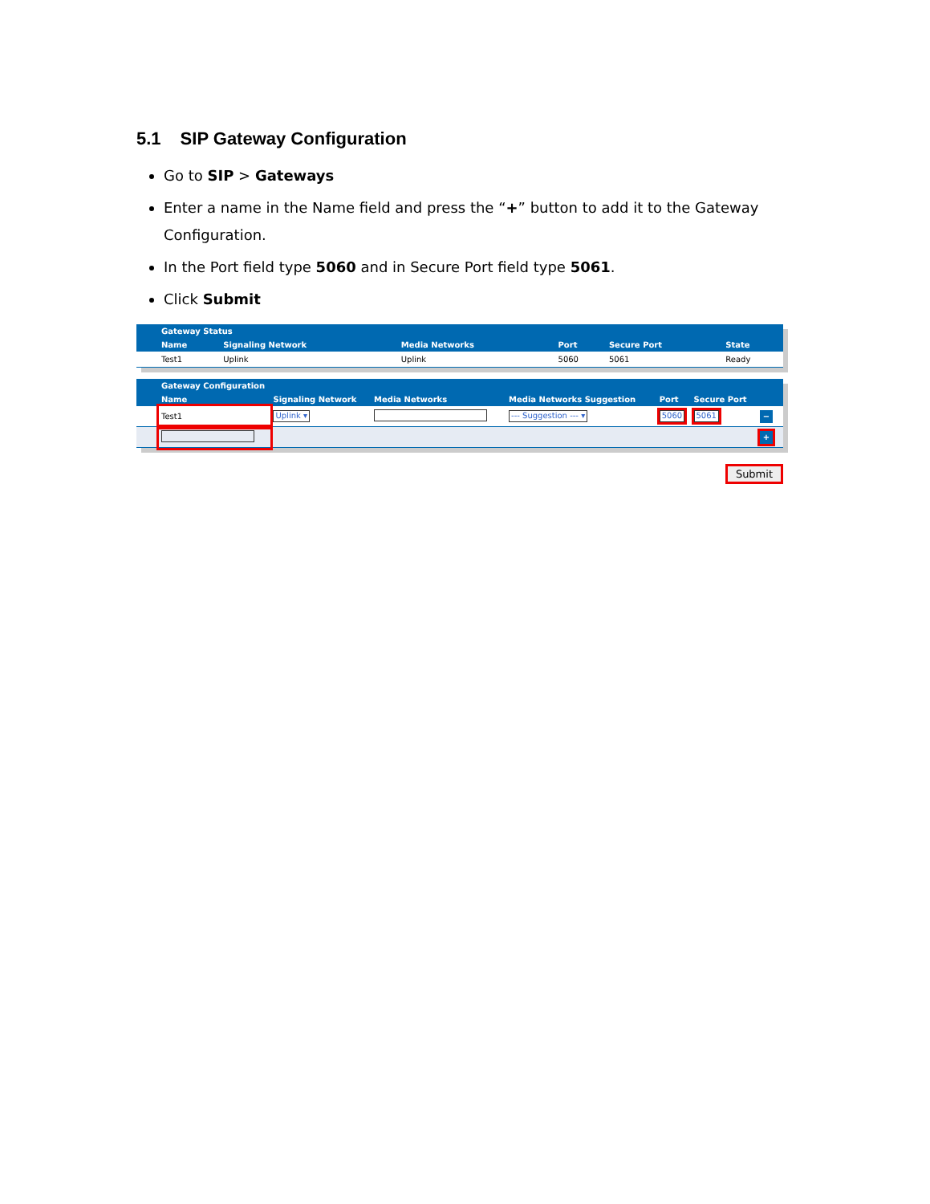5.1 SIP Gateway Configuration
Go to SIP > Gateways
Enter a name in the Name field and press the “+” button to add it to the Gateway Configuration.
In the Port field type 5060 and in Secure Port field type 5061.
Click Submit
| | Gateway Status | | | | | |
| --- | --- | --- | --- | --- | --- | --- |
| | Name | Signaling Network | Media Networks | Port | Secure Port | State |
| | Test1 | Uplink | Uplink | 5060 | 5061 | Ready |
| | Gateway Configuration | | | | | | | |
| --- | --- | --- | --- | --- | --- | --- | --- | --- |
| | Name | Signaling Network | Media Networks | Media Networks Suggestion | Port | Secure Port | | |
| | Test1 | Uplink ▾ | | --- Suggestion --- ▾ | 5060 | 5061 | − | |
| | | | | | | | + | |
Submit